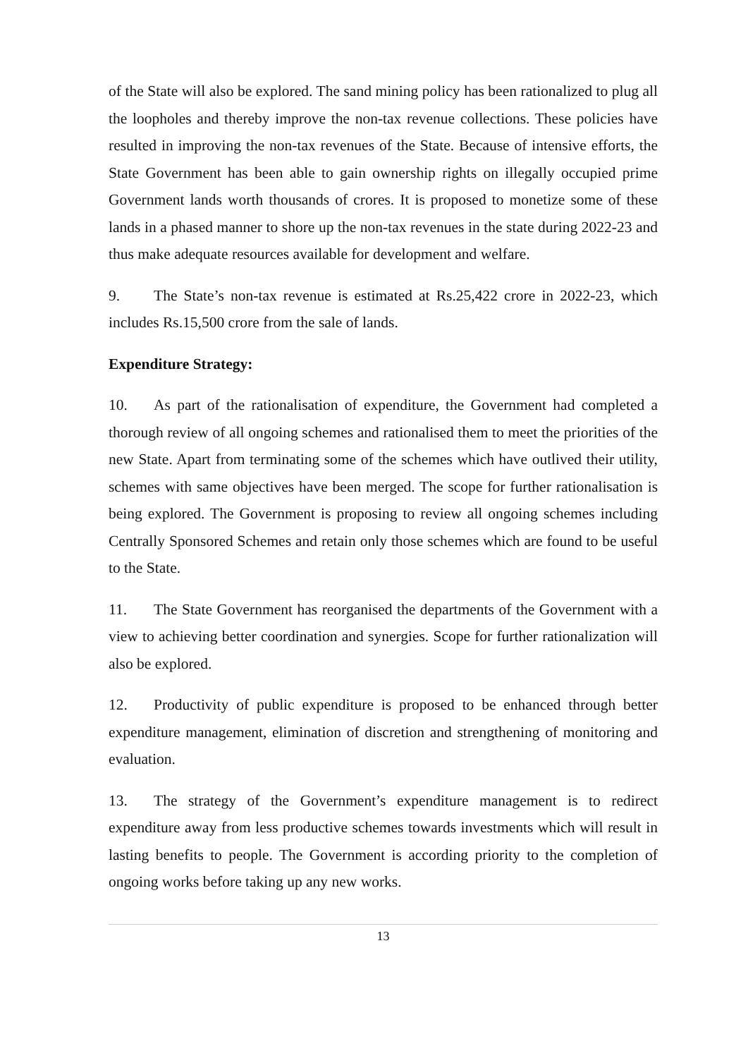of the State will also be explored. The sand mining policy has been rationalized to plug all the loopholes and thereby improve the non-tax revenue collections. These policies have resulted in improving the non-tax revenues of the State. Because of intensive efforts, the State Government has been able to gain ownership rights on illegally occupied prime Government lands worth thousands of crores. It is proposed to monetize some of these lands in a phased manner to shore up the non-tax revenues in the state during 2022-23 and thus make adequate resources available for development and welfare.
9. The State’s non-tax revenue is estimated at Rs.25,422 crore in 2022-23, which includes Rs.15,500 crore from the sale of lands.
Expenditure Strategy:
10. As part of the rationalisation of expenditure, the Government had completed a thorough review of all ongoing schemes and rationalised them to meet the priorities of the new State. Apart from terminating some of the schemes which have outlived their utility, schemes with same objectives have been merged. The scope for further rationalisation is being explored. The Government is proposing to review all ongoing schemes including Centrally Sponsored Schemes and retain only those schemes which are found to be useful to the State.
11. The State Government has reorganised the departments of the Government with a view to achieving better coordination and synergies. Scope for further rationalization will also be explored.
12. Productivity of public expenditure is proposed to be enhanced through better expenditure management, elimination of discretion and strengthening of monitoring and evaluation.
13. The strategy of the Government’s expenditure management is to redirect expenditure away from less productive schemes towards investments which will result in lasting benefits to people. The Government is according priority to the completion of ongoing works before taking up any new works.
13